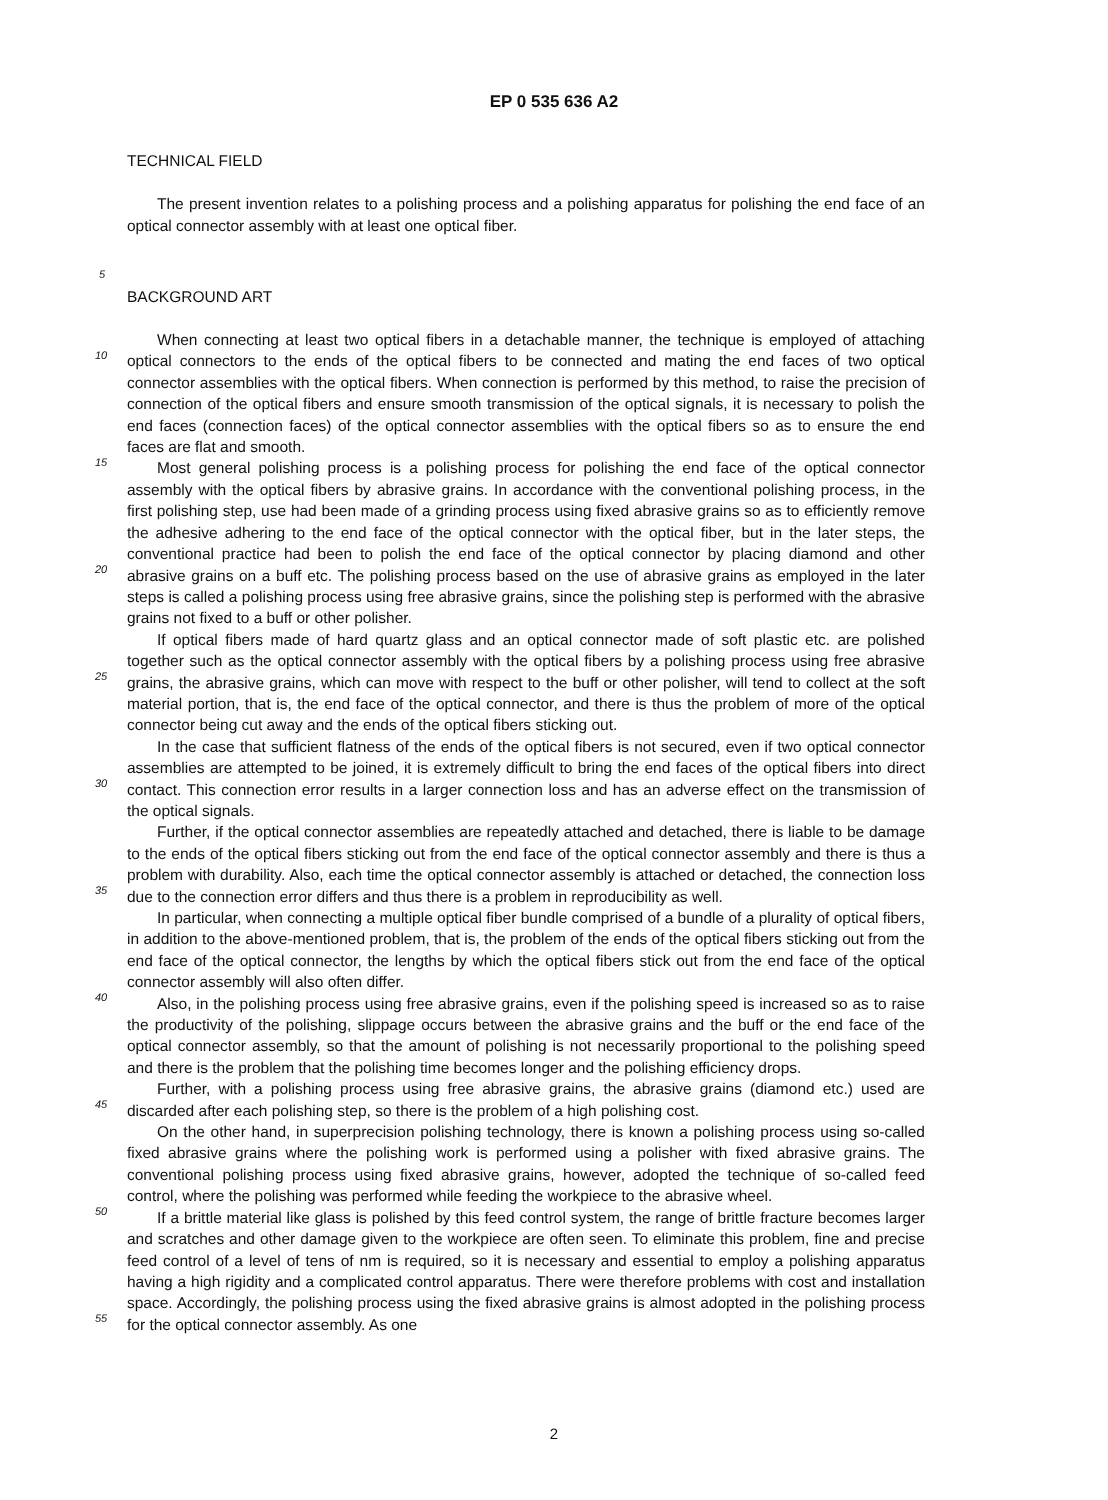EP 0 535 636 A2
TECHNICAL FIELD
The present invention relates to a polishing process and a polishing apparatus for polishing the end face of an optical connector assembly with at least one optical fiber.
5
BACKGROUND ART
When connecting at least two optical fibers in a detachable manner, the technique is employed of attaching optical connectors to the ends of the optical fibers to be connected and mating the end faces of two optical connector assemblies with the optical fibers. When connection is performed by this method, to raise the precision of connection of the optical fibers and ensure smooth transmission of the optical signals, it is necessary to polish the end faces (connection faces) of the optical connector assemblies with the optical fibers so as to ensure the end faces are flat and smooth.
Most general polishing process is a polishing process for polishing the end face of the optical connector assembly with the optical fibers by abrasive grains. In accordance with the conventional polishing process, in the first polishing step, use had been made of a grinding process using fixed abrasive grains so as to efficiently remove the adhesive adhering to the end face of the optical connector with the optical fiber, but in the later steps, the conventional practice had been to polish the end face of the optical connector by placing diamond and other abrasive grains on a buff etc. The polishing process based on the use of abrasive grains as employed in the later steps is called a polishing process using free abrasive grains, since the polishing step is performed with the abrasive grains not fixed to a buff or other polisher.
If optical fibers made of hard quartz glass and an optical connector made of soft plastic etc. are polished together such as the optical connector assembly with the optical fibers by a polishing process using free abrasive grains, the abrasive grains, which can move with respect to the buff or other polisher, will tend to collect at the soft material portion, that is, the end face of the optical connector, and there is thus the problem of more of the optical connector being cut away and the ends of the optical fibers sticking out.
In the case that sufficient flatness of the ends of the optical fibers is not secured, even if two optical connector assemblies are attempted to be joined, it is extremely difficult to bring the end faces of the optical fibers into direct contact. This connection error results in a larger connection loss and has an adverse effect on the transmission of the optical signals.
Further, if the optical connector assemblies are repeatedly attached and detached, there is liable to be damage to the ends of the optical fibers sticking out from the end face of the optical connector assembly and there is thus a problem with durability. Also, each time the optical connector assembly is attached or detached, the connection loss due to the connection error differs and thus there is a problem in reproducibility as well.
In particular, when connecting a multiple optical fiber bundle comprised of a bundle of a plurality of optical fibers, in addition to the above-mentioned problem, that is, the problem of the ends of the optical fibers sticking out from the end face of the optical connector, the lengths by which the optical fibers stick out from the end face of the optical connector assembly will also often differ.
Also, in the polishing process using free abrasive grains, even if the polishing speed is increased so as to raise the productivity of the polishing, slippage occurs between the abrasive grains and the buff or the end face of the optical connector assembly, so that the amount of polishing is not necessarily proportional to the polishing speed and there is the problem that the polishing time becomes longer and the polishing efficiency drops.
Further, with a polishing process using free abrasive grains, the abrasive grains (diamond etc.) used are discarded after each polishing step, so there is the problem of a high polishing cost.
On the other hand, in superprecision polishing technology, there is known a polishing process using so-called fixed abrasive grains where the polishing work is performed using a polisher with fixed abrasive grains. The conventional polishing process using fixed abrasive grains, however, adopted the technique of so-called feed control, where the polishing was performed while feeding the workpiece to the abrasive wheel.
If a brittle material like glass is polished by this feed control system, the range of brittle fracture becomes larger and scratches and other damage given to the workpiece are often seen. To eliminate this problem, fine and precise feed control of a level of tens of nm is required, so it is necessary and essential to employ a polishing apparatus having a high rigidity and a complicated control apparatus. There were therefore problems with cost and installation space. Accordingly, the polishing process using the fixed abrasive grains is almost adopted in the polishing process for the optical connector assembly. As one
10
15
20
25
30
35
40
45
50
55
2